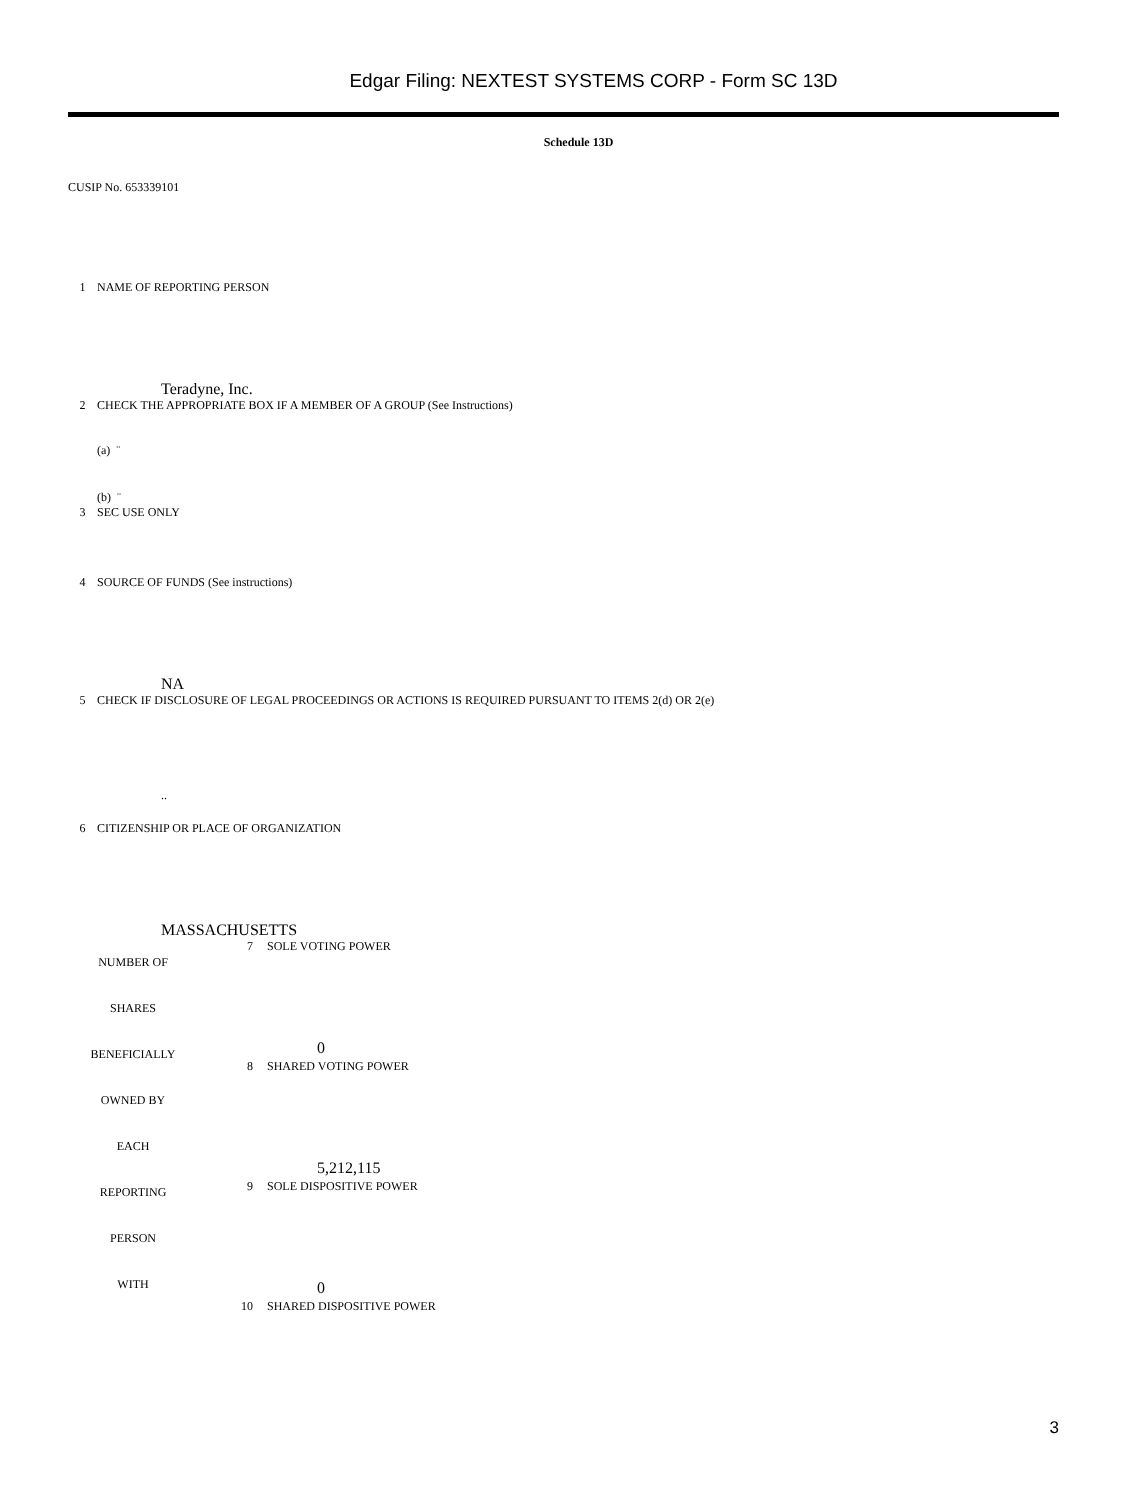Edgar Filing: NEXTEST SYSTEMS CORP - Form SC 13D
Schedule 13D
CUSIP No. 653339101
| 1 | NAME OF REPORTING PERSON Teradyne, Inc. |
| 2 | CHECK THE APPROPRIATE BOX IF A MEMBER OF A GROUP (See Instructions) (a) ¨ (b) ¨ |
| 3 | SEC USE ONLY |
| 4 | SOURCE OF FUNDS (See instructions) NA |
| 5 | CHECK IF DISCLOSURE OF LEGAL PROCEEDINGS OR ACTIONS IS REQUIRED PURSUANT TO ITEMS 2(d) OR 2(e) .. |
| 6 | CITIZENSHIP OR PLACE OF ORGANIZATION MASSACHUSETTS |
| NUMBER OF SHARES BENEFICIALLY OWNED BY EACH REPORTING PERSON WITH | 7 | SOLE VOTING POWER 0 |
| | 8 | SHARED VOTING POWER 5,212,115 |
| | 9 | SOLE DISPOSITIVE POWER 0 |
| | 10 | SHARED DISPOSITIVE POWER |
3